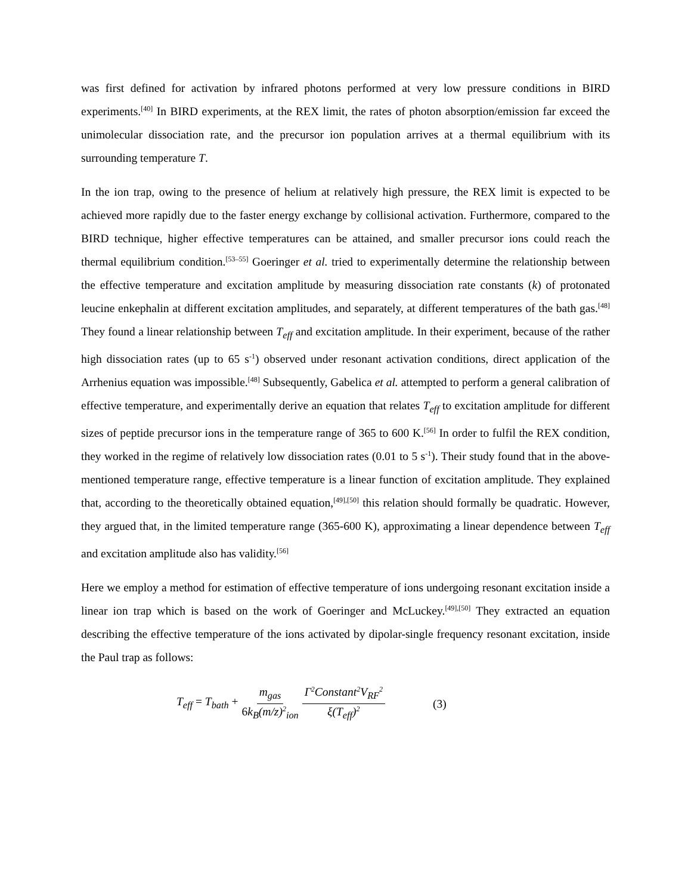was first defined for activation by infrared photons performed at very low pressure conditions in BIRD experiments.<sup>[40]</sup> In BIRD experiments, at the REX limit, the rates of photon absorption/emission far exceed the unimolecular dissociation rate, and the precursor ion population arrives at a thermal equilibrium with its surrounding temperature T.
In the ion trap, owing to the presence of helium at relatively high pressure, the REX limit is expected to be achieved more rapidly due to the faster energy exchange by collisional activation. Furthermore, compared to the BIRD technique, higher effective temperatures can be attained, and smaller precursor ions could reach the thermal equilibrium condition.<sup>[53–55]</sup> Goeringer et al. tried to experimentally determine the relationship between the effective temperature and excitation amplitude by measuring dissociation rate constants (k) of protonated leucine enkephalin at different excitation amplitudes, and separately, at different temperatures of the bath gas.<sup>[48]</sup> They found a linear relationship between T<sub>eff</sub> and excitation amplitude. In their experiment, because of the rather high dissociation rates (up to 65 s<sup>-1</sup>) observed under resonant activation conditions, direct application of the Arrhenius equation was impossible.<sup>[48]</sup> Subsequently, Gabelica et al. attempted to perform a general calibration of effective temperature, and experimentally derive an equation that relates T<sub>eff</sub> to excitation amplitude for different sizes of peptide precursor ions in the temperature range of 365 to 600 K.<sup>[56]</sup> In order to fulfil the REX condition, they worked in the regime of relatively low dissociation rates (0.01 to 5 s<sup>-1</sup>). Their study found that in the above-mentioned temperature range, effective temperature is a linear function of excitation amplitude. They explained that, according to the theoretically obtained equation,<sup>[49],[50]</sup> this relation should formally be quadratic. However, they argued that, in the limited temperature range (365-600 K), approximating a linear dependence between T<sub>eff</sub> and excitation amplitude also has validity.<sup>[56]</sup>
Here we employ a method for estimation of effective temperature of ions undergoing resonant excitation inside a linear ion trap which is based on the work of Goeringer and McLuckey.<sup>[49],[50]</sup> They extracted an equation describing the effective temperature of the ions activated by dipolar-single frequency resonant excitation, inside the Paul trap as follows:
T<sub>eff</sub> = T<sub>bath</sub> + m<sub>gas</sub> 6k<sub>B</sub>(m/z)<sup>2</sup><sub>ion</sub> Γ<sup>2</sup>Constant<sup>2</sup>V<sub>RF</sub><sup>2</sup> ξ(T<sub>eff</sub>)<sup>2</sup>
(3)